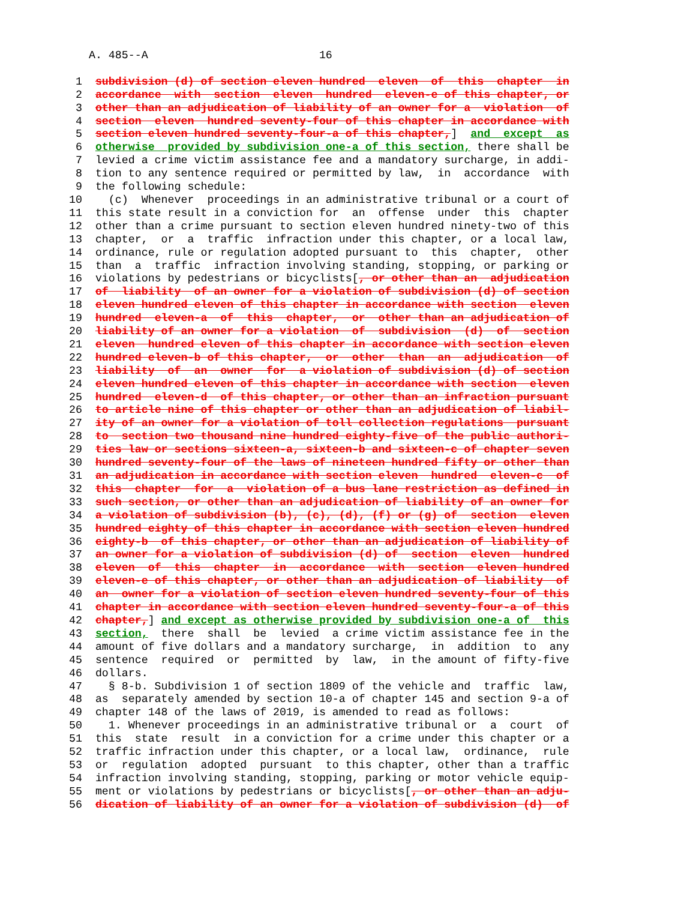A. 485--A                          16

 1  subdivision (d) of section eleven hundred  eleven  of  this  chapter  in
 2  accordance  with  section  eleven  hundred  eleven-e of this chapter, or
 3  other than an adjudication of liability of an owner for a  violation  of
 4  section  eleven  hundred seventy-four of this chapter in accordance with
 5  section eleven hundred seventy-four-a of this chapter,]  and  except  as
 6  otherwise  provided by subdivision one-a of this section, there shall be
 7  levied a crime victim assistance fee and a mandatory surcharge, in addi-
 8  tion to any sentence required or permitted by law,  in  accordance  with
 9  the following schedule:
10    (c)  Whenever  proceedings in an administrative tribunal or a court of
11  this state result in a conviction for  an  offense  under  this  chapter
12  other than a crime pursuant to section eleven hundred ninety-two of this
13  chapter,  or  a  traffic  infraction under this chapter, or a local law,
14  ordinance, rule or regulation adopted pursuant to  this  chapter,  other
15  than  a  traffic  infraction involving standing, stopping, or parking or
16  violations by pedestrians or bicyclists[, or other than an  adjudication
17  of  liability  of an owner for a violation of subdivision (d) of section
18  eleven hundred eleven of this chapter in accordance with section  eleven
19  hundred  eleven-a  of  this  chapter,  or  other than an adjudication of
20  liability of an owner for a violation  of  subdivision  (d)  of  section
21  eleven  hundred eleven of this chapter in accordance with section eleven
22  hundred eleven-b of this chapter,  or  other  than  an  adjudication  of
23  liability  of  an  owner  for  a violation of subdivision (d) of section
24  eleven hundred eleven of this chapter in accordance with section  eleven
25  hundred  eleven-d  of this chapter, or other than an infraction pursuant
26  to article nine of this chapter or other than an adjudication of liabil-
27  ity of an owner for a violation of toll collection regulations  pursuant
28  to  section two thousand nine hundred eighty-five of the public authori-
29  ties law or sections sixteen-a, sixteen-b and sixteen-c of chapter seven
30  hundred seventy-four of the laws of nineteen hundred fifty or other than
31  an adjudication in accordance with section eleven  hundred  eleven-c  of
32  this  chapter  for  a  violation of a bus lane restriction as defined in
33  such section, or other than an adjudication of liability of an owner for
34  a violation of subdivision (b), (c), (d), (f) or (g) of  section  eleven
35  hundred eighty of this chapter in accordance with section eleven hundred
36  eighty-b  of this chapter, or other than an adjudication of liability of
37  an owner for a violation of subdivision (d) of  section  eleven  hundred
38  eleven  of  this  chapter  in  accordance  with  section  eleven hundred
39  eleven-e of this chapter, or other than an adjudication of liability  of
40  an  owner for a violation of section eleven hundred seventy-four of this
41  chapter in accordance with section eleven hundred seventy-four-a of this
42  chapter,] and except as otherwise provided by subdivision one-a of  this
43  section,  there  shall  be  levied  a crime victim assistance fee in the
44  amount of five dollars and a mandatory surcharge,  in  addition  to  any
45  sentence  required  or  permitted  by  law,  in the amount of fifty-five
46  dollars.
47    § 8-b. Subdivision 1 of section 1809 of the vehicle and  traffic  law,
48  as  separately amended by section 10-a of chapter 145 and section 9-a of
49  chapter 148 of the laws of 2019, is amended to read as follows:
50    1. Whenever proceedings in an administrative tribunal or  a  court  of
51  this  state  result  in a conviction for a crime under this chapter or a
52  traffic infraction under this chapter, or a local law,  ordinance,  rule
53  or  regulation  adopted  pursuant  to this chapter, other than a traffic
54  infraction involving standing, stopping, parking or motor vehicle equip-
55  ment or violations by pedestrians or bicyclists[, or other than an adju-
56  dication of liability of an owner for a violation of subdivision (d)  of